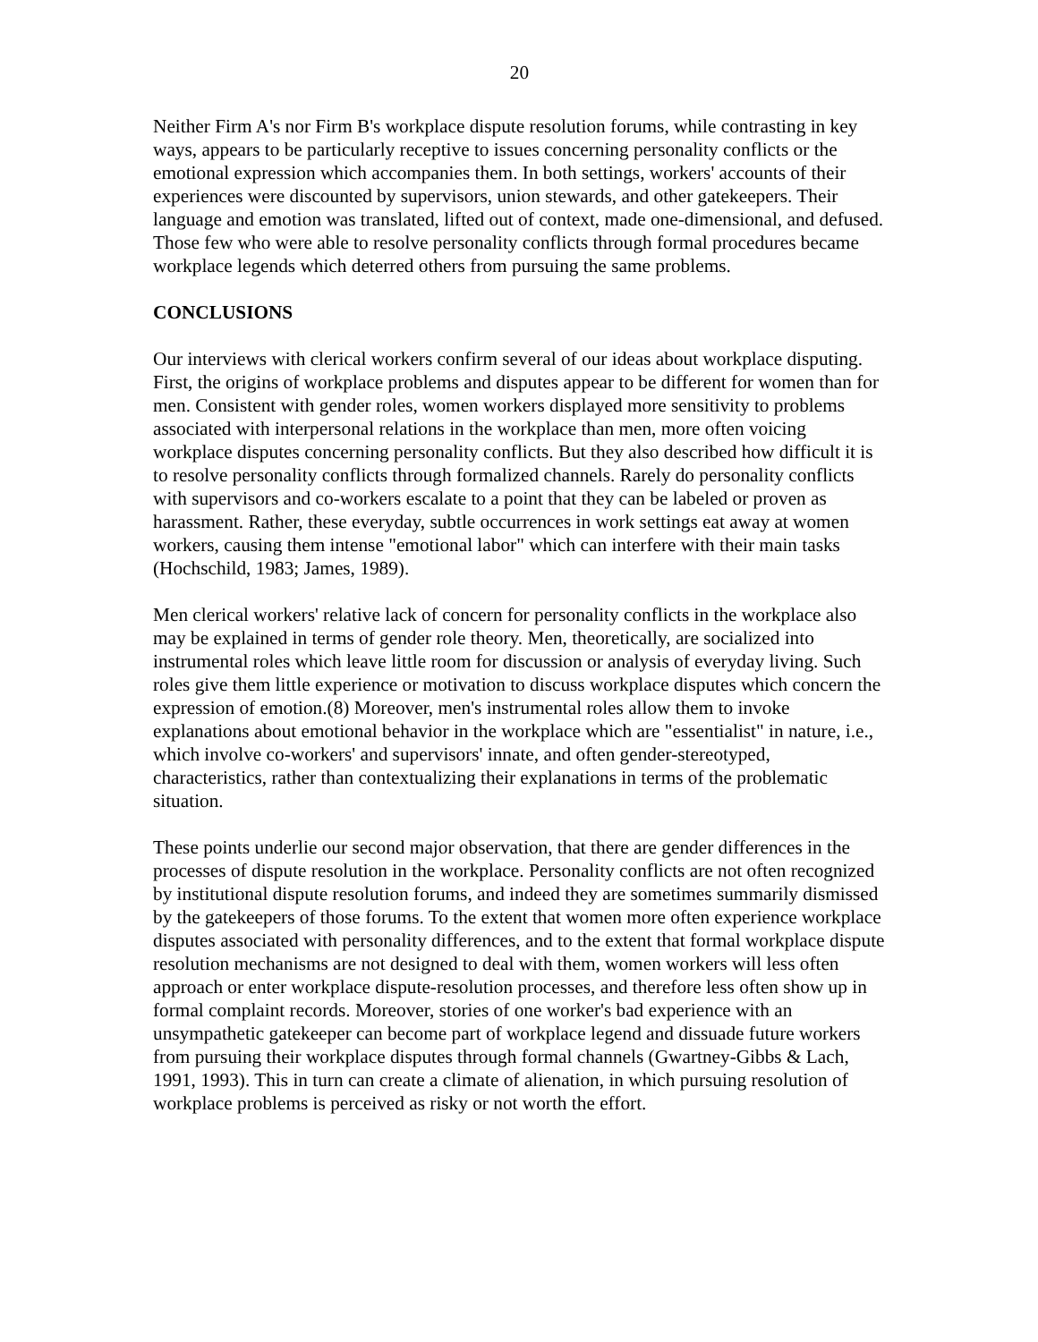20
Neither Firm A's nor Firm B's workplace dispute resolution forums, while contrasting in key ways, appears to be particularly receptive to issues concerning personality conflicts or the emotional expression which accompanies them. In both settings, workers' accounts of their experiences were discounted by supervisors, union stewards, and other gatekeepers. Their language and emotion was translated, lifted out of context, made one-dimensional, and defused. Those few who were able to resolve personality conflicts through formal procedures became workplace legends which deterred others from pursuing the same problems.
CONCLUSIONS
Our interviews with clerical workers confirm several of our ideas about workplace disputing. First, the origins of workplace problems and disputes appear to be different for women than for men. Consistent with gender roles, women workers displayed more sensitivity to problems associated with interpersonal relations in the workplace than men, more often voicing workplace disputes concerning personality conflicts. But they also described how difficult it is to resolve personality conflicts through formalized channels. Rarely do personality conflicts with supervisors and co-workers escalate to a point that they can be labeled or proven as harassment. Rather, these everyday, subtle occurrences in work settings eat away at women workers, causing them intense "emotional labor" which can interfere with their main tasks (Hochschild, 1983; James, 1989).
Men clerical workers' relative lack of concern for personality conflicts in the workplace also may be explained in terms of gender role theory. Men, theoretically, are socialized into instrumental roles which leave little room for discussion or analysis of everyday living. Such roles give them little experience or motivation to discuss workplace disputes which concern the expression of emotion.(8) Moreover, men's instrumental roles allow them to invoke explanations about emotional behavior in the workplace which are "essentialist" in nature, i.e., which involve co-workers' and supervisors' innate, and often gender-stereotyped, characteristics, rather than contextualizing their explanations in terms of the problematic situation.
These points underlie our second major observation, that there are gender differences in the processes of dispute resolution in the workplace. Personality conflicts are not often recognized by institutional dispute resolution forums, and indeed they are sometimes summarily dismissed by the gatekeepers of those forums. To the extent that women more often experience workplace disputes associated with personality differences, and to the extent that formal workplace dispute resolution mechanisms are not designed to deal with them, women workers will less often approach or enter workplace dispute-resolution processes, and therefore less often show up in formal complaint records. Moreover, stories of one worker's bad experience with an unsympathetic gatekeeper can become part of workplace legend and dissuade future workers from pursuing their workplace disputes through formal channels (Gwartney-Gibbs & Lach, 1991, 1993). This in turn can create a climate of alienation, in which pursuing resolution of workplace problems is perceived as risky or not worth the effort.